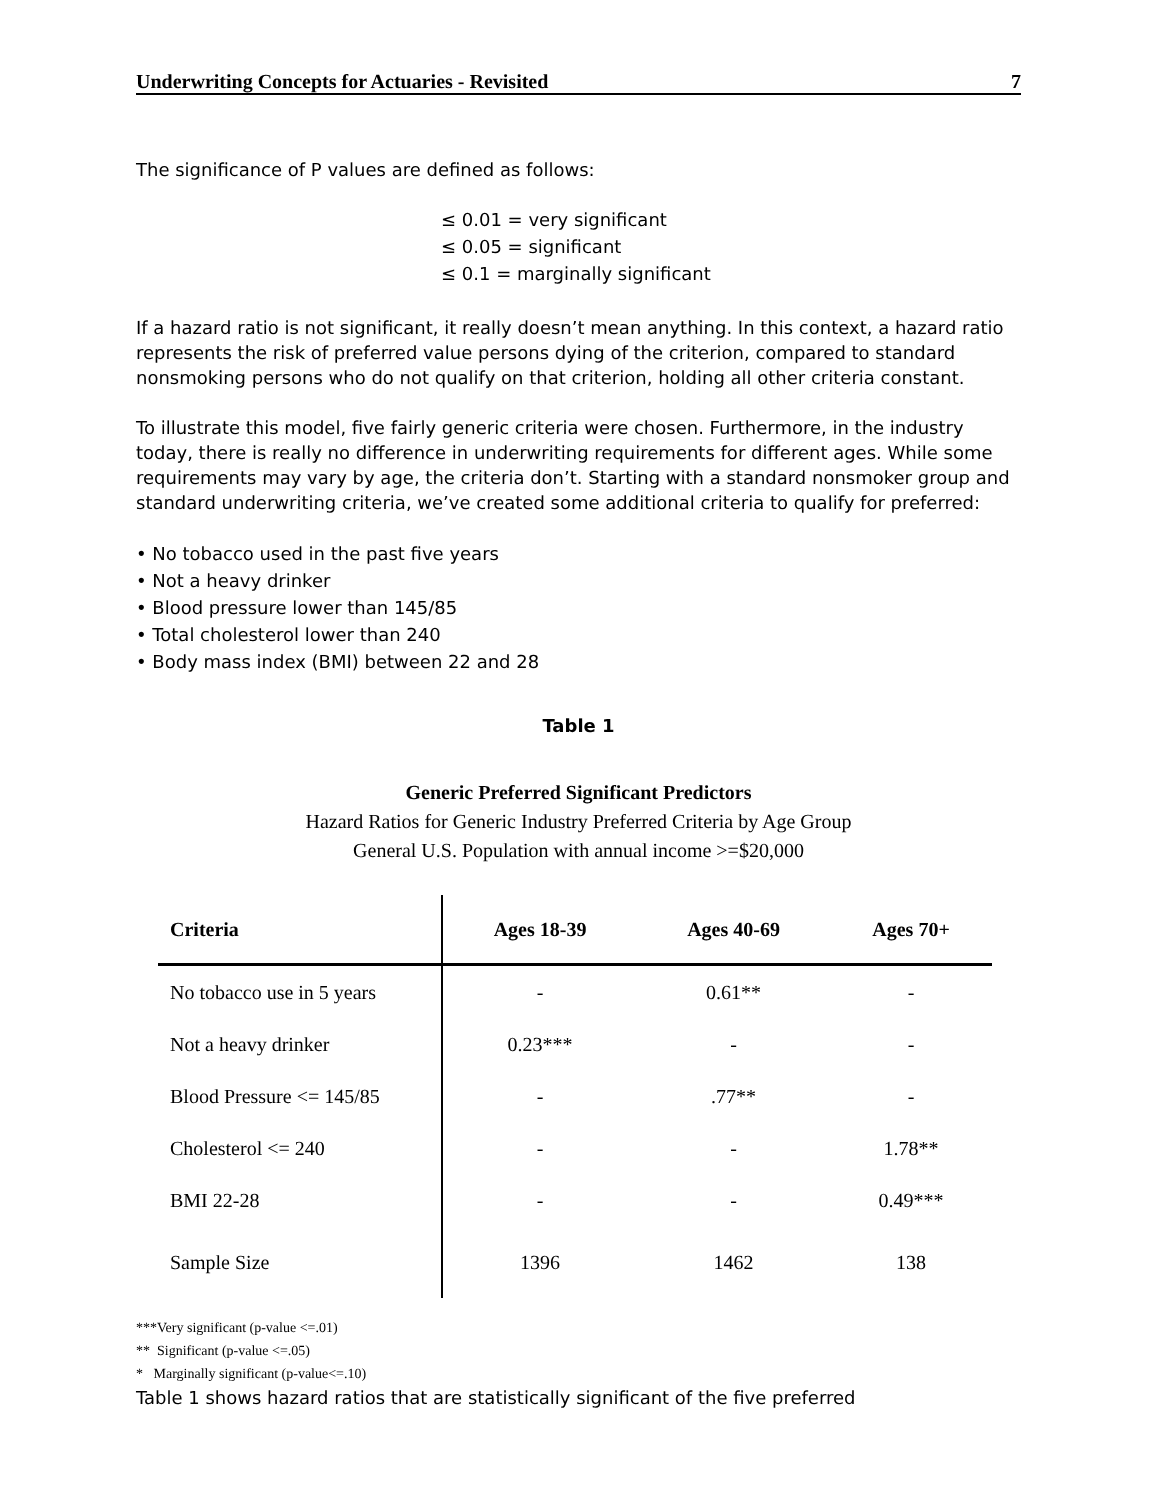Underwriting Concepts for Actuaries - Revisited 7
The significance of P values are defined as follows:
≤ 0.01 = very significant
≤ 0.05 = significant
≤ 0.1 = marginally significant
If a hazard ratio is not significant, it really doesn’t mean anything. In this context, a hazard ratio represents the risk of preferred value persons dying of the criterion, compared to standard nonsmoking persons who do not qualify on that criterion, holding all other criteria constant.
To illustrate this model, five fairly generic criteria were chosen. Furthermore, in the industry today, there is really no difference in underwriting requirements for different ages. While some requirements may vary by age, the criteria don’t. Starting with a standard nonsmoker group and standard underwriting criteria, we’ve created some additional criteria to qualify for preferred:
• No tobacco used in the past five years
• Not a heavy drinker
• Blood pressure lower than 145/85
• Total cholesterol lower than 240
• Body mass index (BMI) between 22 and 28
Table 1
Generic Preferred Significant Predictors
Hazard Ratios for Generic Industry Preferred Criteria by Age Group
General U.S. Population with annual income >=$20,000
| Criteria | Ages 18-39 | Ages 40-69 | Ages 70+ |
| --- | --- | --- | --- |
| No tobacco use in 5 years | - | 0.61** | - |
| Not a heavy drinker | 0.23*** | - | - |
| Blood Pressure <= 145/85 | - | .77** | - |
| Cholesterol <= 240 | - | - | 1.78** |
| BMI 22-28 | - | - | 0.49*** |
| Sample Size | 1396 | 1462 | 138 |
***Very significant (p-value <=.01)
** Significant (p-value <=.05)
* Marginally significant (p-value<=.10)
Table 1 shows hazard ratios that are statistically significant of the five preferred